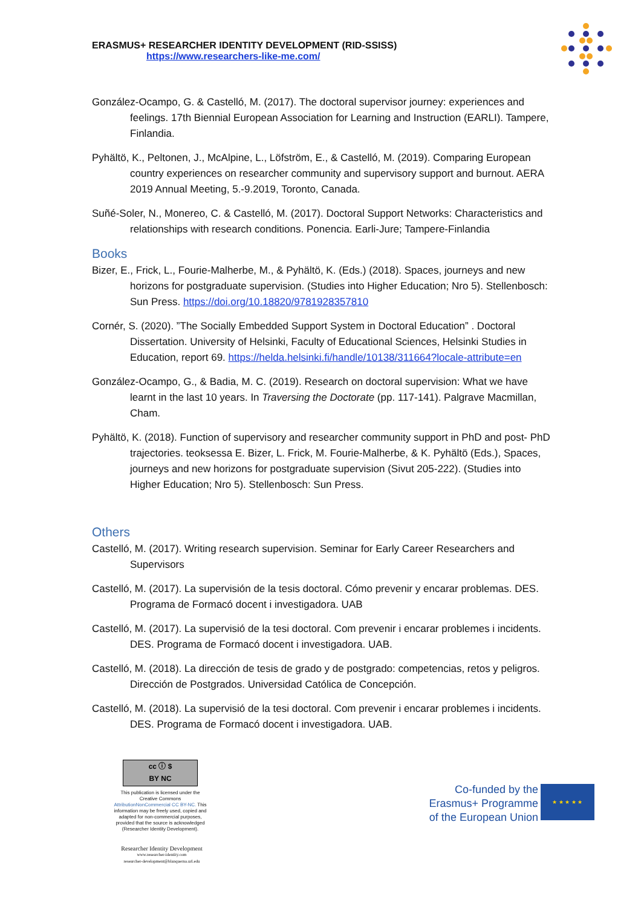ERASMUS+ RESEARCHER IDENTITY DEVELOPMENT (RID-SSISS)
https://www.researchers-like-me.com/
González-Ocampo, G. & Castelló, M. (2017). The doctoral supervisor journey: experiences and feelings. 17th Biennial European Association for Learning and Instruction (EARLI). Tampere, Finlandia.
Pyhältö, K., Peltonen, J., McAlpine, L., Löfström, E., & Castelló, M. (2019). Comparing European country experiences on researcher community and supervisory support and burnout. AERA 2019 Annual Meeting, 5.-9.2019, Toronto, Canada.
Suñé-Soler, N., Monereo, C. & Castelló, M. (2017). Doctoral Support Networks: Characteristics and relationships with research conditions. Ponencia. Earli-Jure; Tampere-Finlandia
Books
Bizer, E., Frick, L., Fourie-Malherbe, M., & Pyhältö, K. (Eds.) (2018). Spaces, journeys and new horizons for postgraduate supervision. (Studies into Higher Education; Nro 5). Stellenbosch: Sun Press. https://doi.org/10.18820/9781928357810
Cornér, S. (2020). ”The Socially Embedded Support System in Doctoral Education” . Doctoral Dissertation. University of Helsinki, Faculty of Educational Sciences, Helsinki Studies in Education, report 69. https://helda.helsinki.fi/handle/10138/311664?locale-attribute=en
González-Ocampo, G., & Badia, M. C. (2019). Research on doctoral supervision: What we have learnt in the last 10 years. In Traversing the Doctorate (pp. 117-141). Palgrave Macmillan, Cham.
Pyhältö, K. (2018). Function of supervisory and researcher community support in PhD and post- PhD trajectories. teoksessa E. Bizer, L. Frick, M. Fourie-Malherbe, & K. Pyhältö (Eds.), Spaces, journeys and new horizons for postgraduate supervision (Sivut 205-222). (Studies into Higher Education; Nro 5). Stellenbosch: Sun Press.
Others
Castelló, M. (2017). Writing research supervision. Seminar for Early Career Researchers and Supervisors
Castelló, M. (2017). La supervisión de la tesis doctoral. Cómo prevenir y encarar problemas. DES. Programa de Formacó docent i investigadora. UAB
Castelló, M. (2017). La supervisió de la tesi doctoral. Com prevenir i encarar problemes i incidents. DES. Programa de Formacó docent i investigadora. UAB.
Castelló, M. (2018). La dirección de tesis de grado y de postgrado: competencias, retos y peligros. Dirección de Postgrados. Universidad Católica de Concepción.
Castelló, M. (2018). La supervisió de la tesi doctoral. Com prevenir i encarar problemes i incidents. DES. Programa de Formacó docent i investigadora. UAB.
cc ⓘ $
BY NC
This publication is licensed under the Creative Commons AttributionNonCommercial CC BY-NC. This information may be freely used, copied and adapted for non-commercial purposes, provided that the source is acknowledged (Researcher Identity Development).
Researcher Identity Development
www.researcher-identity.com
researcher-development@blanquerna.url.edu
Co-funded by the Erasmus+ Programme of the European Union
★ ★ ★ ★ ★